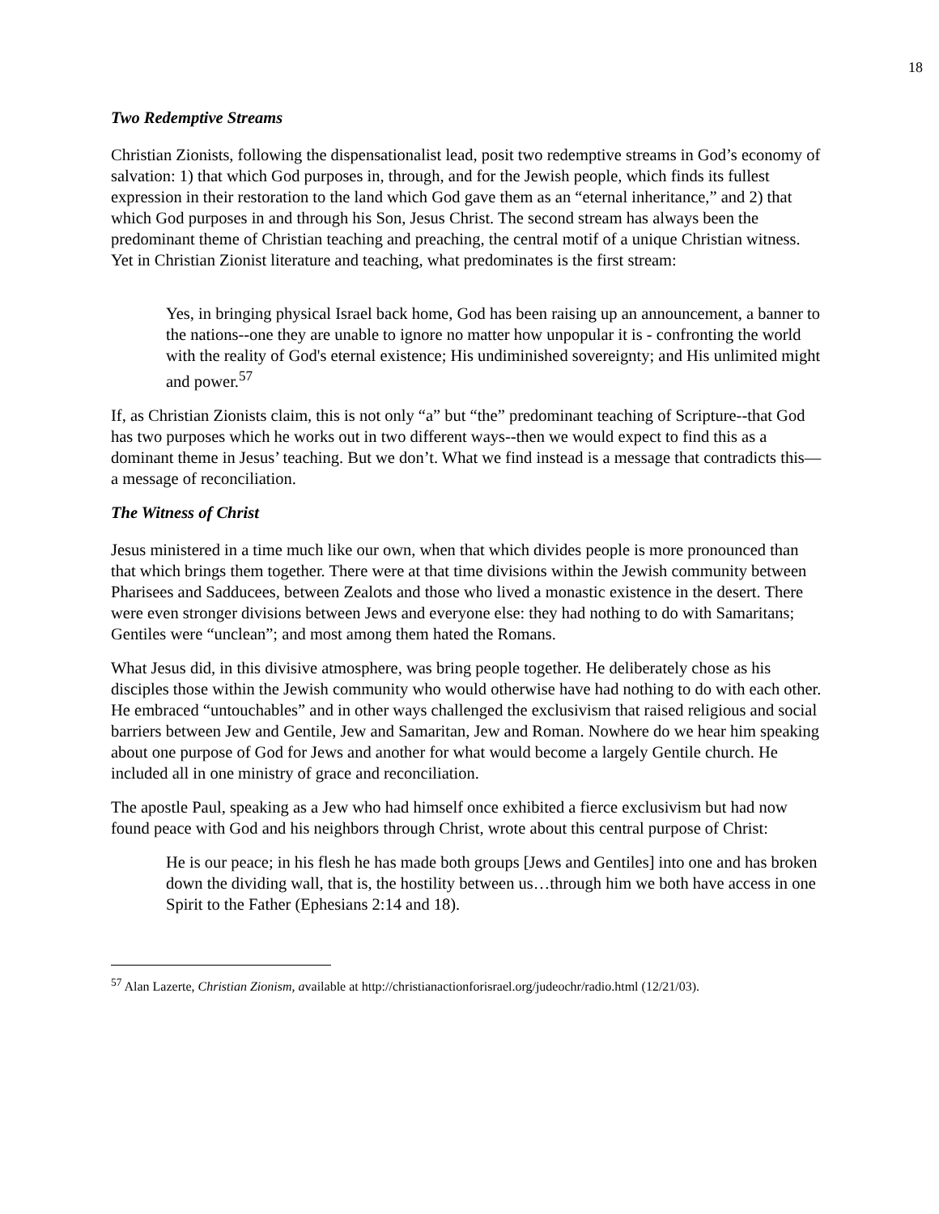18
Two Redemptive Streams
Christian Zionists, following the dispensationalist lead, posit two redemptive streams in God’s economy of salvation: 1) that which God purposes in, through, and for the Jewish people, which finds its fullest expression in their restoration to the land which God gave them as an “eternal inheritance,” and 2) that which God purposes in and through his Son, Jesus Christ. The second stream has always been the predominant theme of Christian teaching and preaching, the central motif of a unique Christian witness. Yet in Christian Zionist literature and teaching, what predominates is the first stream:
Yes, in bringing physical Israel back home, God has been raising up an announcement, a banner to the nations--one they are unable to ignore no matter how unpopular it is - confronting the world with the reality of God's eternal existence; His undiminished sovereignty; and His unlimited might and power.<sup>57</sup>
If, as Christian Zionists claim, this is not only “a” but “the” predominant teaching of Scripture--that God has two purposes which he works out in two different ways--then we would expect to find this as a dominant theme in Jesus’ teaching. But we don’t. What we find instead is a message that contradicts this—a message of reconciliation.
The Witness of Christ
Jesus ministered in a time much like our own, when that which divides people is more pronounced than that which brings them together. There were at that time divisions within the Jewish community between Pharisees and Sadducees, between Zealots and those who lived a monastic existence in the desert. There were even stronger divisions between Jews and everyone else: they had nothing to do with Samaritans; Gentiles were “unclean”; and most among them hated the Romans.
What Jesus did, in this divisive atmosphere, was bring people together. He deliberately chose as his disciples those within the Jewish community who would otherwise have had nothing to do with each other. He embraced “untouchables” and in other ways challenged the exclusivism that raised religious and social barriers between Jew and Gentile, Jew and Samaritan, Jew and Roman. Nowhere do we hear him speaking about one purpose of God for Jews and another for what would become a largely Gentile church. He included all in one ministry of grace and reconciliation.
The apostle Paul, speaking as a Jew who had himself once exhibited a fierce exclusivism but had now found peace with God and his neighbors through Christ, wrote about this central purpose of Christ:
He is our peace; in his flesh he has made both groups [Jews and Gentiles] into one and has broken down the dividing wall, that is, the hostility between us…through him we both have access in one Spirit to the Father (Ephesians 2:14 and 18).
<sup>57</sup> Alan Lazerte, Christian Zionism, available at http://christianactionforisrael.org/judeochr/radio.html (12/21/03).